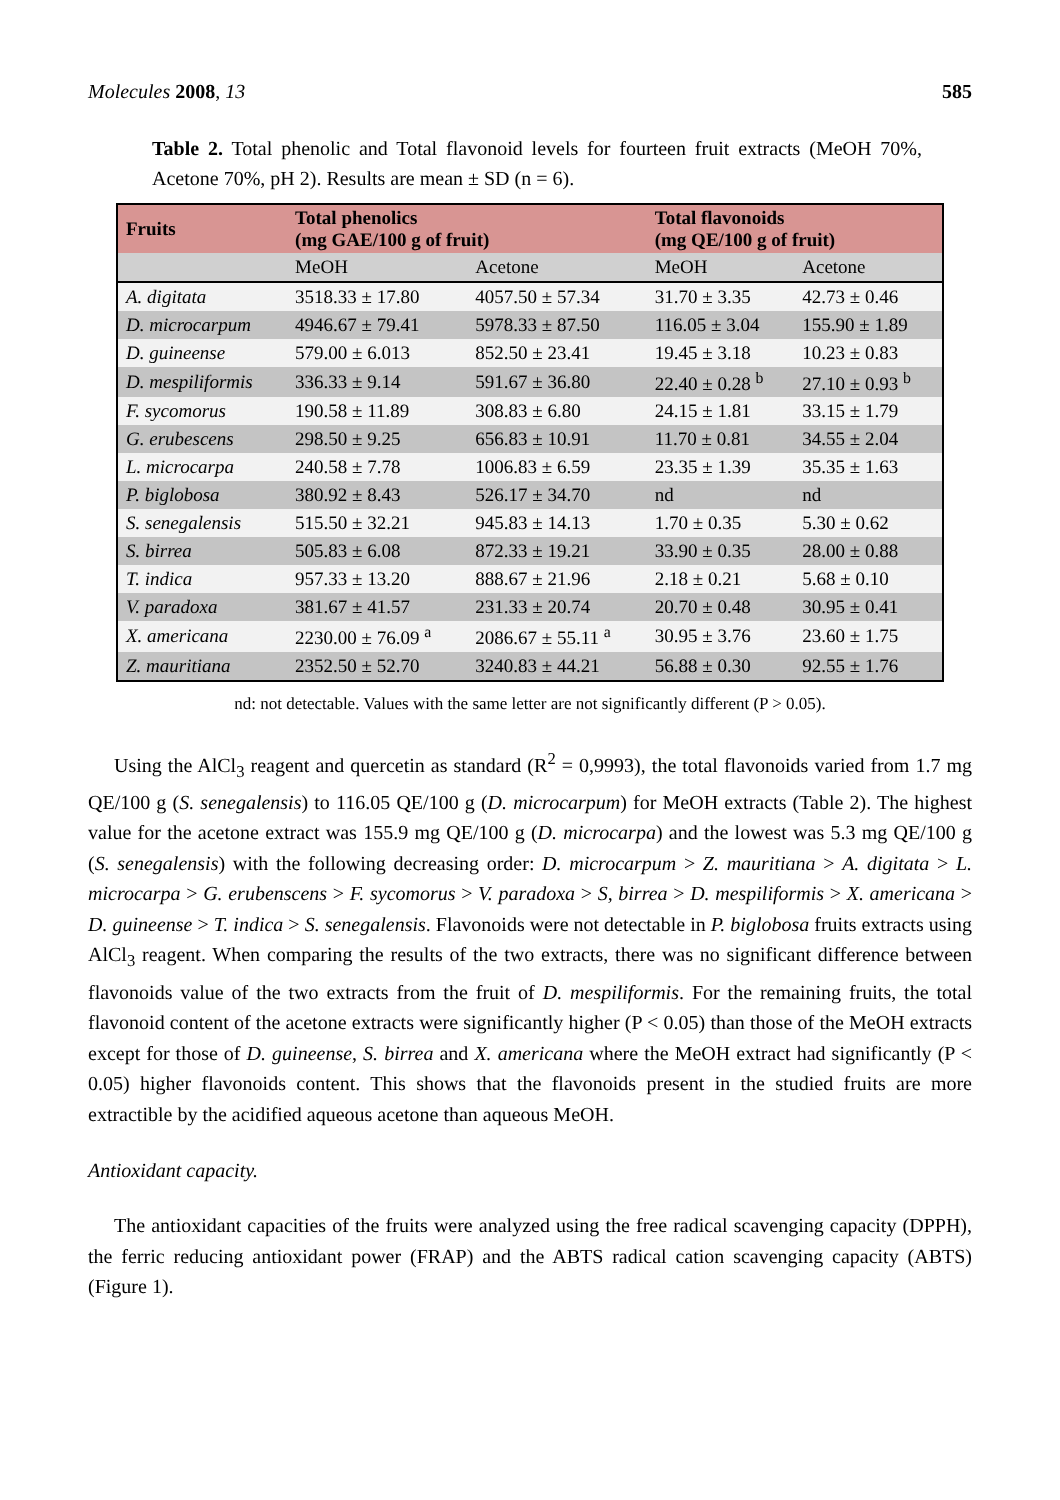Molecules 2008, 13 585
Table 2. Total phenolic and Total flavonoid levels for fourteen fruit extracts (MeOH 70%, Acetone 70%, pH 2). Results are mean ± SD (n = 6).
| Fruits | Total phenolics (mg GAE/100 g of fruit) | | Total flavonoids (mg QE/100 g of fruit) | |
| --- | --- | --- | --- | --- |
| | MeOH | Acetone | MeOH | Acetone |
| A. digitata | 3518.33 ± 17.80 | 4057.50 ± 57.34 | 31.70 ± 3.35 | 42.73 ± 0.46 |
| D. microcarpum | 4946.67 ± 79.41 | 5978.33 ± 87.50 | 116.05 ± 3.04 | 155.90 ± 1.89 |
| D. guineense | 579.00 ± 6.013 | 852.50 ± 23.41 | 19.45 ± 3.18 | 10.23 ± 0.83 |
| D. mespiliformis | 336.33 ± 9.14 | 591.67 ± 36.80 | 22.40 ± 0.28 <sup>b</sup> | 27.10 ± 0.93 <sup>b</sup> |
| F. sycomorus | 190.58 ± 11.89 | 308.83 ± 6.80 | 24.15 ± 1.81 | 33.15 ± 1.79 |
| G. erubescens | 298.50 ± 9.25 | 656.83 ± 10.91 | 11.70 ± 0.81 | 34.55 ± 2.04 |
| L. microcarpa | 240.58 ± 7.78 | 1006.83 ± 6.59 | 23.35 ± 1.39 | 35.35 ± 1.63 |
| P. biglobosa | 380.92 ± 8.43 | 526.17 ± 34.70 | nd | nd |
| S. senegalensis | 515.50 ± 32.21 | 945.83 ± 14.13 | 1.70 ± 0.35 | 5.30 ± 0.62 |
| S. birrea | 505.83 ± 6.08 | 872.33 ± 19.21 | 33.90 ± 0.35 | 28.00 ± 0.88 |
| T. indica | 957.33 ± 13.20 | 888.67 ± 21.96 | 2.18 ± 0.21 | 5.68 ± 0.10 |
| V. paradoxa | 381.67 ± 41.57 | 231.33 ± 20.74 | 20.70 ± 0.48 | 30.95 ± 0.41 |
| X. americana | 2230.00 ± 76.09 <sup>a</sup> | 2086.67 ± 55.11 <sup>a</sup> | 30.95 ± 3.76 | 23.60 ± 1.75 |
| Z. mauritiana | 2352.50 ± 52.70 | 3240.83 ± 44.21 | 56.88 ± 0.30 | 92.55 ± 1.76 |
nd: not detectable. Values with the same letter are not significantly different (P > 0.05).
Using the AlCl<sub>3</sub> reagent and quercetin as standard (R<sup>2</sup> = 0,9993), the total flavonoids varied from 1.7 mg QE/100 g (S. senegalensis) to 116.05 QE/100 g (D. microcarpum) for MeOH extracts (Table 2). The highest value for the acetone extract was 155.9 mg QE/100 g (D. microcarpa) and the lowest was 5.3 mg QE/100 g (S. senegalensis) with the following decreasing order: D. microcarpum > Z. mauritiana > A. digitata > L. microcarpa > G. erubenscens > F. sycomorus > V. paradoxa > S, birrea > D. mespiliformis > X. americana > D. guineense > T. indica > S. senegalensis. Flavonoids were not detectable in P. biglobosa fruits extracts using AlCl<sub>3</sub> reagent. When comparing the results of the two extracts, there was no significant difference between flavonoids value of the two extracts from the fruit of D. mespiliformis. For the remaining fruits, the total flavonoid content of the acetone extracts were significantly higher (P < 0.05) than those of the MeOH extracts except for those of D. guineense, S. birrea and X. americana where the MeOH extract had significantly (P < 0.05) higher flavonoids content. This shows that the flavonoids present in the studied fruits are more extractible by the acidified aqueous acetone than aqueous MeOH.
Antioxidant capacity.
The antioxidant capacities of the fruits were analyzed using the free radical scavenging capacity (DPPH), the ferric reducing antioxidant power (FRAP) and the ABTS radical cation scavenging capacity (ABTS) (Figure 1).